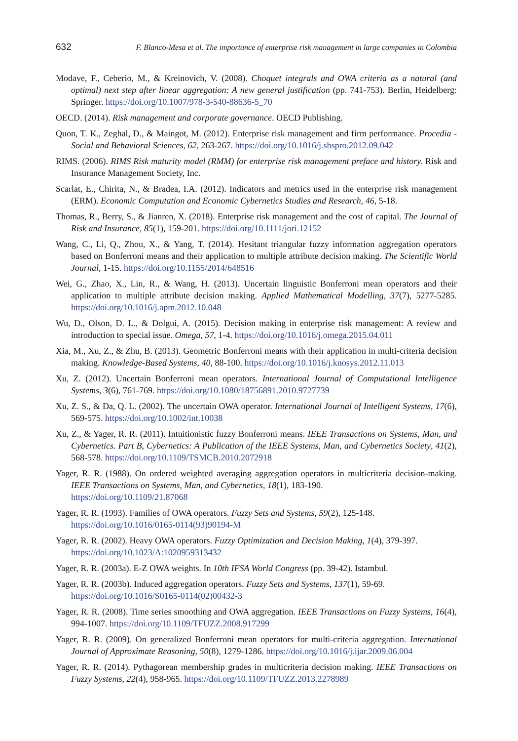632 F. Blanco-Mesa et al. The importance of enterprise risk management in large companies in Colombia
Modave, F., Ceberio, M., & Kreinovich, V. (2008). Choquet integrals and OWA criteria as a natural (and optimal) next step after linear aggregation: A new general justification (pp. 741-753). Berlin, Heidelberg: Springer. https://doi.org/10.1007/978-3-540-88636-5_70
OECD. (2014). Risk management and corporate governance. OECD Publishing.
Quon, T. K., Zeghal, D., & Maingot, M. (2012). Enterprise risk management and firm performance. Procedia - Social and Behavioral Sciences, 62, 263-267. https://doi.org/10.1016/j.sbspro.2012.09.042
RIMS. (2006). RIMS Risk maturity model (RMM) for enterprise risk management preface and history. Risk and Insurance Management Society, Inc.
Scarlat, E., Chirita, N., & Bradea, I.A. (2012). Indicators and metrics used in the enterprise risk management (ERM). Economic Computation and Economic Cybernetics Studies and Research, 46, 5-18.
Thomas, R., Berry, S., & Jianren, X. (2018). Enterprise risk management and the cost of capital. The Journal of Risk and Insurance, 85(1), 159-201. https://doi.org/10.1111/jori.12152
Wang, C., Li, Q., Zhou, X., & Yang, T. (2014). Hesitant triangular fuzzy information aggregation operators based on Bonferroni means and their application to multiple attribute decision making. The Scientific World Journal, 1-15. https://doi.org/10.1155/2014/648516
Wei, G., Zhao, X., Lin, R., & Wang, H. (2013). Uncertain linguistic Bonferroni mean operators and their application to multiple attribute decision making. Applied Mathematical Modelling, 37(7), 5277-5285. https://doi.org/10.1016/j.apm.2012.10.048
Wu, D., Olson, D. L., & Dolgui, A. (2015). Decision making in enterprise risk management: A review and introduction to special issue. Omega, 57, 1-4. https://doi.org/10.1016/j.omega.2015.04.011
Xia, M., Xu, Z., & Zhu, B. (2013). Geometric Bonferroni means with their application in multi-criteria decision making. Knowledge-Based Systems, 40, 88-100. https://doi.org/10.1016/j.knosys.2012.11.013
Xu, Z. (2012). Uncertain Bonferroni mean operators. International Journal of Computational Intelligence Systems, 3(6), 761-769. https://doi.org/10.1080/18756891.2010.9727739
Xu, Z. S., & Da, Q. L. (2002). The uncertain OWA operator. International Journal of Intelligent Systems, 17(6), 569-575. https://doi.org/10.1002/int.10038
Xu, Z., & Yager, R. R. (2011). Intuitionistic fuzzy Bonferroni means. IEEE Transactions on Systems, Man, and Cybernetics. Part B, Cybernetics: A Publication of the IEEE Systems, Man, and Cybernetics Society, 41(2), 568-578. https://doi.org/10.1109/TSMCB.2010.2072918
Yager, R. R. (1988). On ordered weighted averaging aggregation operators in multicriteria decision-making. IEEE Transactions on Systems, Man, and Cybernetics, 18(1), 183-190.
https://doi.org/10.1109/21.87068
Yager, R. R. (1993). Families of OWA operators. Fuzzy Sets and Systems, 59(2), 125-148.
https://doi.org/10.1016/0165-0114(93)90194-M
Yager, R. R. (2002). Heavy OWA operators. Fuzzy Optimization and Decision Making, 1(4), 379-397.
https://doi.org/10.1023/A:1020959313432
Yager, R. R. (2003a). E-Z OWA weights. In 10th IFSA World Congress (pp. 39-42). Istambul.
Yager, R. R. (2003b). Induced aggregation operators. Fuzzy Sets and Systems, 137(1), 59-69.
https://doi.org/10.1016/S0165-0114(02)00432-3
Yager, R. R. (2008). Time series smoothing and OWA aggregation. IEEE Transactions on Fuzzy Systems, 16(4), 994-1007. https://doi.org/10.1109/TFUZZ.2008.917299
Yager, R. R. (2009). On generalized Bonferroni mean operators for multi-criteria aggregation. International Journal of Approximate Reasoning, 50(8), 1279-1286. https://doi.org/10.1016/j.ijar.2009.06.004
Yager, R. R. (2014). Pythagorean membership grades in multicriteria decision making. IEEE Transactions on Fuzzy Systems, 22(4), 958-965. https://doi.org/10.1109/TFUZZ.2013.2278989